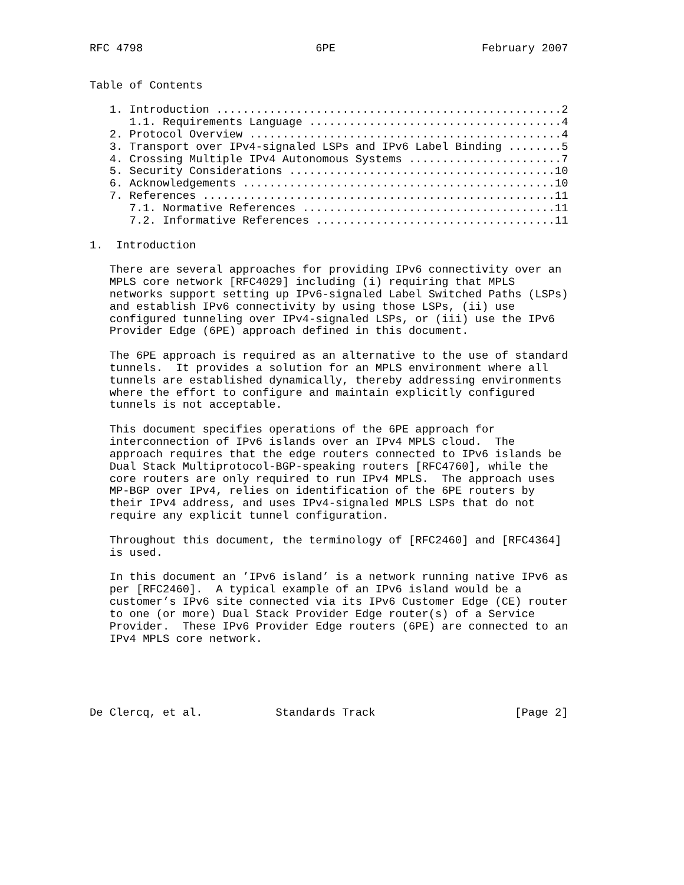RFC 4798                          6PE                      February 2007


Table of Contents

   1. Introduction ....................................................2
      1.1. Requirements Language ......................................4
   2. Protocol Overview ...............................................4
   3. Transport over IPv4-signaled LSPs and IPv6 Label Binding ........5
   4. Crossing Multiple IPv4 Autonomous Systems .......................7
   5. Security Considerations ........................................10
   6. Acknowledgements ...............................................10
   7. References .....................................................11
      7.1. Normative References ......................................11
      7.2. Informative References ....................................11

1.  Introduction

   There are several approaches for providing IPv6 connectivity over an
   MPLS core network [RFC4029] including (i) requiring that MPLS
   networks support setting up IPv6-signaled Label Switched Paths (LSPs)
   and establish IPv6 connectivity by using those LSPs, (ii) use
   configured tunneling over IPv4-signaled LSPs, or (iii) use the IPv6
   Provider Edge (6PE) approach defined in this document.

   The 6PE approach is required as an alternative to the use of standard
   tunnels.  It provides a solution for an MPLS environment where all
   tunnels are established dynamically, thereby addressing environments
   where the effort to configure and maintain explicitly configured
   tunnels is not acceptable.

   This document specifies operations of the 6PE approach for
   interconnection of IPv6 islands over an IPv4 MPLS cloud.  The
   approach requires that the edge routers connected to IPv6 islands be
   Dual Stack Multiprotocol-BGP-speaking routers [RFC4760], while the
   core routers are only required to run IPv4 MPLS.  The approach uses
   MP-BGP over IPv4, relies on identification of the 6PE routers by
   their IPv4 address, and uses IPv4-signaled MPLS LSPs that do not
   require any explicit tunnel configuration.

   Throughout this document, the terminology of [RFC2460] and [RFC4364]
   is used.

   In this document an ’IPv6 island’ is a network running native IPv6 as
   per [RFC2460].  A typical example of an IPv6 island would be a
   customer’s IPv6 site connected via its IPv6 Customer Edge (CE) router
   to one (or more) Dual Stack Provider Edge router(s) of a Service
   Provider.  These IPv6 Provider Edge routers (6PE) are connected to an
   IPv4 MPLS core network.





De Clercq, et al.           Standards Track                     [Page 2]